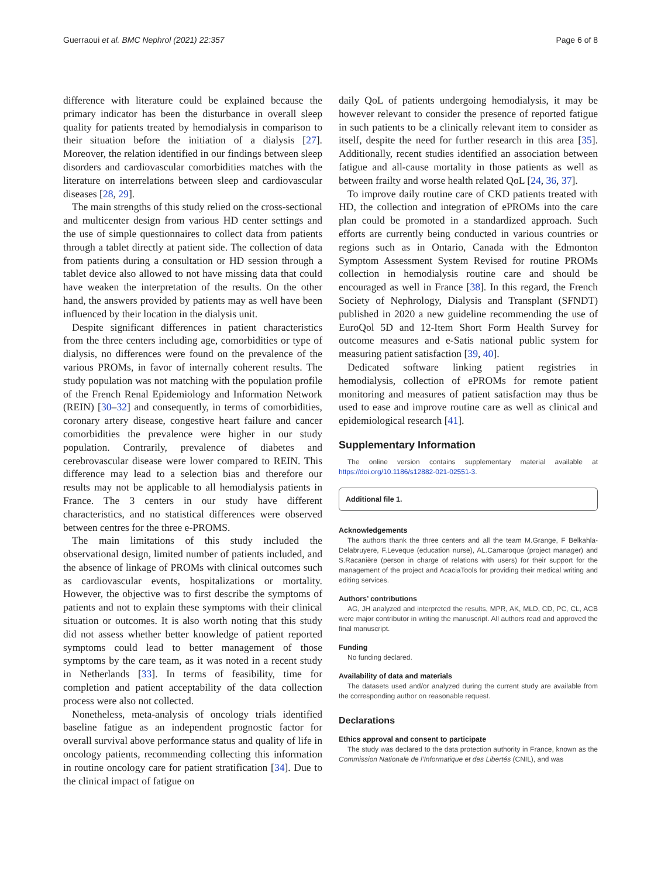Guerraoui et al. BMC Nephrol (2021) 22:357 Page 6 of 8
difference with literature could be explained because the primary indicator has been the disturbance in overall sleep quality for patients treated by hemodialysis in comparison to their situation before the initiation of a dialysis [27]. Moreover, the relation identified in our findings between sleep disorders and cardiovascular comorbidities matches with the literature on interrelations between sleep and cardiovascular diseases [28, 29].
The main strengths of this study relied on the cross-sectional and multicenter design from various HD center settings and the use of simple questionnaires to collect data from patients through a tablet directly at patient side. The collection of data from patients during a consultation or HD session through a tablet device also allowed to not have missing data that could have weaken the interpretation of the results. On the other hand, the answers provided by patients may as well have been influenced by their location in the dialysis unit.
Despite significant differences in patient characteristics from the three centers including age, comorbidities or type of dialysis, no differences were found on the prevalence of the various PROMs, in favor of internally coherent results. The study population was not matching with the population profile of the French Renal Epidemiology and Information Network (REIN) [30–32] and consequently, in terms of comorbidities, coronary artery disease, congestive heart failure and cancer comorbidities the prevalence were higher in our study population. Contrarily, prevalence of diabetes and cerebrovascular disease were lower compared to REIN. This difference may lead to a selection bias and therefore our results may not be applicable to all hemodialysis patients in France. The 3 centers in our study have different characteristics, and no statistical differences were observed between centres for the three e-PROMS.
The main limitations of this study included the observational design, limited number of patients included, and the absence of linkage of PROMs with clinical outcomes such as cardiovascular events, hospitalizations or mortality. However, the objective was to first describe the symptoms of patients and not to explain these symptoms with their clinical situation or outcomes. It is also worth noting that this study did not assess whether better knowledge of patient reported symptoms could lead to better management of those symptoms by the care team, as it was noted in a recent study in Netherlands [33]. In terms of feasibility, time for completion and patient acceptability of the data collection process were also not collected.
Nonetheless, meta-analysis of oncology trials identified baseline fatigue as an independent prognostic factor for overall survival above performance status and quality of life in oncology patients, recommending collecting this information in routine oncology care for patient stratification [34]. Due to the clinical impact of fatigue on
daily QoL of patients undergoing hemodialysis, it may be however relevant to consider the presence of reported fatigue in such patients to be a clinically relevant item to consider as itself, despite the need for further research in this area [35]. Additionally, recent studies identified an association between fatigue and all-cause mortality in those patients as well as between frailty and worse health related QoL [24, 36, 37].
To improve daily routine care of CKD patients treated with HD, the collection and integration of ePROMs into the care plan could be promoted in a standardized approach. Such efforts are currently being conducted in various countries or regions such as in Ontario, Canada with the Edmonton Symptom Assessment System Revised for routine PROMs collection in hemodialysis routine care and should be encouraged as well in France [38]. In this regard, the French Society of Nephrology, Dialysis and Transplant (SFNDT) published in 2020 a new guideline recommending the use of EuroQol 5D and 12-Item Short Form Health Survey for outcome measures and e-Satis national public system for measuring patient satisfaction [39, 40].
Dedicated software linking patient registries in hemodialysis, collection of ePROMs for remote patient monitoring and measures of patient satisfaction may thus be used to ease and improve routine care as well as clinical and epidemiological research [41].
Supplementary Information
The online version contains supplementary material available at https://doi.org/10.1186/s12882-021-02551-3.
Additional file 1.
Acknowledgements
The authors thank the three centers and all the team M.Grange, F Belkahla-Delabruyere, F.Leveque (education nurse), AL.Camaroque (project manager) and S.Racanière (person in charge of relations with users) for their support for the management of the project and AcaciaTools for providing their medical writing and editing services.
Authors’ contributions
AG, JH analyzed and interpreted the results, MPR, AK, MLD, CD, PC, CL, ACB were major contributor in writing the manuscript. All authors read and approved the final manuscript.
Funding
No funding declared.
Availability of data and materials
The datasets used and/or analyzed during the current study are available from the corresponding author on reasonable request.
Declarations
Ethics approval and consent to participate
The study was declared to the data protection authority in France, known as the Commission Nationale de l’Informatique et des Libertés (CNIL), and was